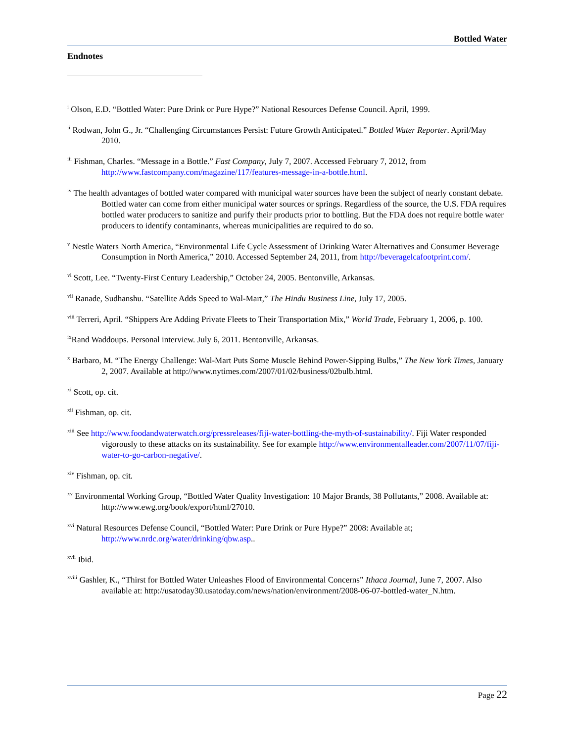Bottled Water
Endnotes
<sup>i</sup> Olson, E.D. “Bottled Water: Pure Drink or Pure Hype?” National Resources Defense Council. April, 1999.
<sup>ii</sup> Rodwan, John G., Jr. “Challenging Circumstances Persist: Future Growth Anticipated.” Bottled Water Reporter. April/May 2010.
<sup>iii</sup> Fishman, Charles. “Message in a Bottle.” Fast Company, July 7, 2007. Accessed February 7, 2012, from http://www.fastcompany.com/magazine/117/features-message-in-a-bottle.html.
<sup>iv</sup> The health advantages of bottled water compared with municipal water sources have been the subject of nearly constant debate. Bottled water can come from either municipal water sources or springs. Regardless of the source, the U.S. FDA requires bottled water producers to sanitize and purify their products prior to bottling. But the FDA does not require bottle water producers to identify contaminants, whereas municipalities are required to do so.
<sup>v</sup> Nestle Waters North America, “Environmental Life Cycle Assessment of Drinking Water Alternatives and Consumer Beverage Consumption in North America,” 2010. Accessed September 24, 2011, from http://beveragelcafootprint.com/.
<sup>vi</sup> Scott, Lee. “Twenty-First Century Leadership,” October 24, 2005. Bentonville, Arkansas.
<sup>vii</sup> Ranade, Sudhanshu. “Satellite Adds Speed to Wal-Mart,” The Hindu Business Line, July 17, 2005.
<sup>viii</sup> Terreri, April. “Shippers Are Adding Private Fleets to Their Transportation Mix,” World Trade, February 1, 2006, p. 100.
<sup>ix</sup>Rand Waddoups. Personal interview. July 6, 2011. Bentonville, Arkansas.
<sup>x</sup> Barbaro, M. “The Energy Challenge: Wal-Mart Puts Some Muscle Behind Power-Sipping Bulbs,” The New York Times, January 2, 2007. Available at http://www.nytimes.com/2007/01/02/business/02bulb.html.
<sup>xi</sup> Scott, op. cit.
<sup>xii</sup> Fishman, op. cit.
<sup>xiii</sup> See http://www.foodandwaterwatch.org/pressreleases/fiji-water-bottling-the-myth-of-sustainability/. Fiji Water responded vigorously to these attacks on its sustainability. See for example http://www.environmentalleader.com/2007/11/07/fiji-water-to-go-carbon-negative/.
<sup>xiv</sup> Fishman, op. cit.
<sup>xv</sup> Environmental Working Group, “Bottled Water Quality Investigation: 10 Major Brands, 38 Pollutants,” 2008. Available at: http://www.ewg.org/book/export/html/27010.
<sup>xvi</sup> Natural Resources Defense Council, “Bottled Water: Pure Drink or Pure Hype?” 2008: Available at; http://www.nrdc.org/water/drinking/qbw.asp..
<sup>xvii</sup> Ibid.
<sup>xviii</sup> Gashler, K., “Thirst for Bottled Water Unleashes Flood of Environmental Concerns” Ithaca Journal, June 7, 2007. Also available at: http://usatoday30.usatoday.com/news/nation/environment/2008-06-07-bottled-water_N.htm.
Page 22